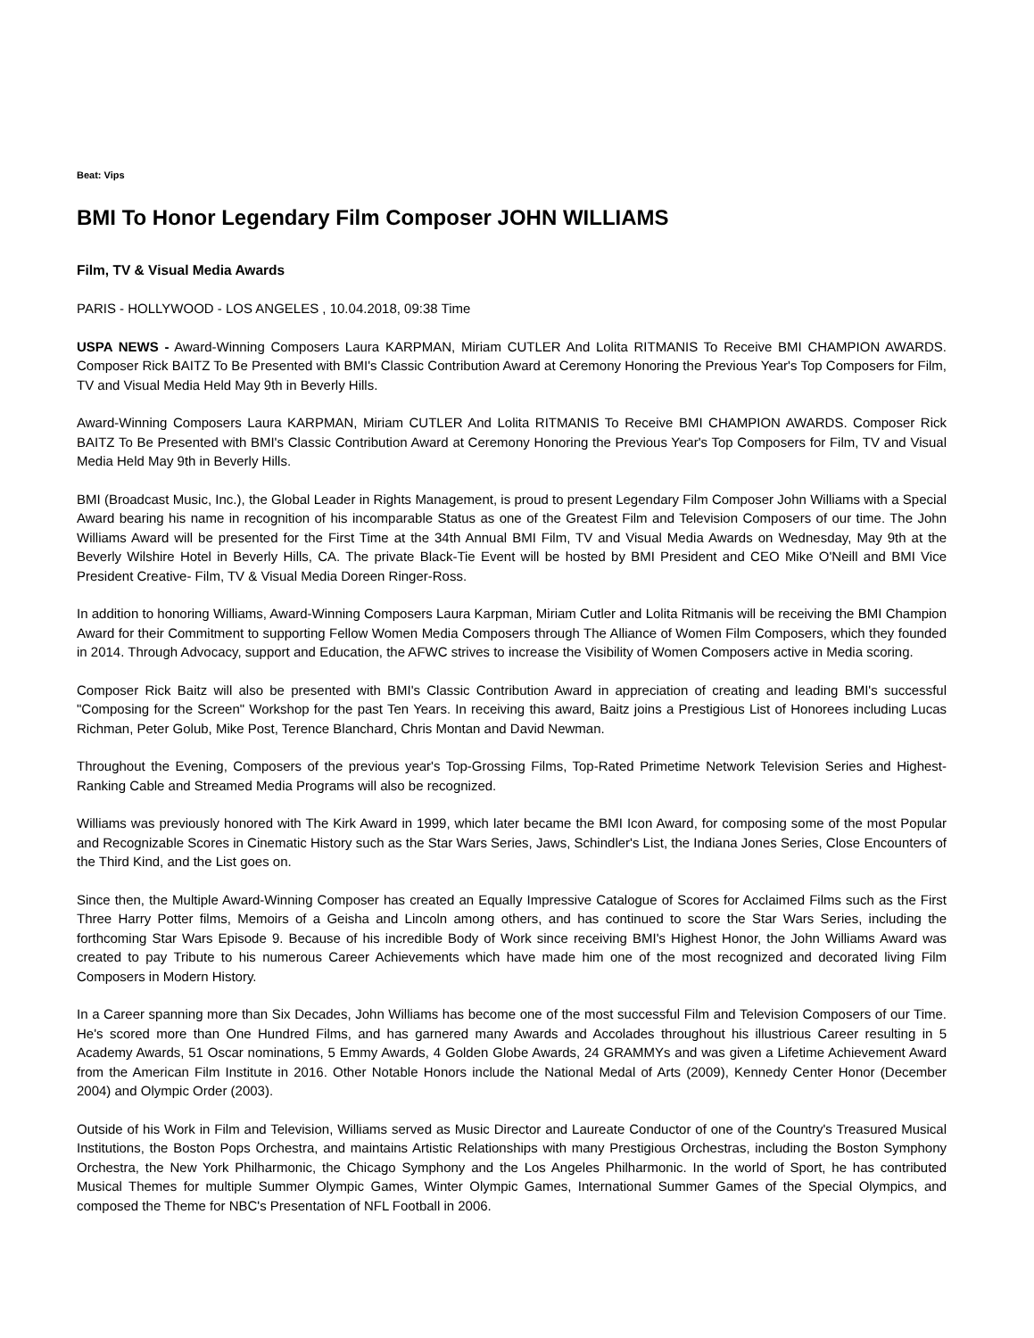Beat: Vips
BMI To Honor Legendary Film Composer JOHN WILLIAMS
Film, TV & Visual Media Awards
PARIS - HOLLYWOOD - LOS ANGELES , 10.04.2018, 09:38 Time
USPA NEWS - Award-Winning Composers Laura KARPMAN, Miriam CUTLER And Lolita RITMANIS To Receive BMI CHAMPION AWARDS. Composer Rick BAITZ To Be Presented with BMI's Classic Contribution Award at Ceremony Honoring the Previous Year's Top Composers for Film, TV and Visual Media Held May 9th in Beverly Hills.
Award-Winning Composers Laura KARPMAN, Miriam CUTLER And Lolita RITMANIS To Receive BMI CHAMPION AWARDS. Composer Rick BAITZ To Be Presented with BMI's Classic Contribution Award at Ceremony Honoring the Previous Year's Top Composers for Film, TV and Visual Media Held May 9th in Beverly Hills.
BMI (Broadcast Music, Inc.), the Global Leader in Rights Management, is proud to present Legendary Film Composer John Williams with a Special Award bearing his name in recognition of his incomparable Status as one of the Greatest Film and Television Composers of our time. The John Williams Award will be presented for the First Time at the 34th Annual BMI Film, TV and Visual Media Awards on Wednesday, May 9th at the Beverly Wilshire Hotel in Beverly Hills, CA. The private Black-Tie Event will be hosted by BMI President and CEO Mike O'Neill and BMI Vice President Creative- Film, TV & Visual Media Doreen Ringer-Ross.
In addition to honoring Williams, Award-Winning Composers Laura Karpman, Miriam Cutler and Lolita Ritmanis will be receiving the BMI Champion Award for their Commitment to supporting Fellow Women Media Composers through The Alliance of Women Film Composers, which they founded in 2014. Through Advocacy, support and Education, the AFWC strives to increase the Visibility of Women Composers active in Media scoring.
Composer Rick Baitz will also be presented with BMI's Classic Contribution Award in appreciation of creating and leading BMI's successful "Composing for the Screen" Workshop for the past Ten Years. In receiving this award, Baitz joins a Prestigious List of Honorees including Lucas Richman, Peter Golub, Mike Post, Terence Blanchard, Chris Montan and David Newman.
Throughout the Evening, Composers of the previous year's Top-Grossing Films, Top-Rated Primetime Network Television Series and Highest-Ranking Cable and Streamed Media Programs will also be recognized.
Williams was previously honored with The Kirk Award in 1999, which later became the BMI Icon Award, for composing some of the most Popular and Recognizable Scores in Cinematic History such as the Star Wars Series, Jaws, Schindler's List, the Indiana Jones Series, Close Encounters of the Third Kind, and the List goes on.
Since then, the Multiple Award-Winning Composer has created an Equally Impressive Catalogue of Scores for Acclaimed Films such as the First Three Harry Potter films, Memoirs of a Geisha and Lincoln among others, and has continued to score the Star Wars Series, including the forthcoming Star Wars Episode 9. Because of his incredible Body of Work since receiving BMI's Highest Honor, the John Williams Award was created to pay Tribute to his numerous Career Achievements which have made him one of the most recognized and decorated living Film Composers in Modern History.
In a Career spanning more than Six Decades, John Williams has become one of the most successful Film and Television Composers of our Time. He's scored more than One Hundred Films, and has garnered many Awards and Accolades throughout his illustrious Career resulting in 5 Academy Awards, 51 Oscar nominations, 5 Emmy Awards, 4 Golden Globe Awards, 24 GRAMMYs and was given a Lifetime Achievement Award from the American Film Institute in 2016. Other Notable Honors include the National Medal of Arts (2009), Kennedy Center Honor (December 2004) and Olympic Order (2003).
Outside of his Work in Film and Television, Williams served as Music Director and Laureate Conductor of one of the Country's Treasured Musical Institutions, the Boston Pops Orchestra, and maintains Artistic Relationships with many Prestigious Orchestras, including the Boston Symphony Orchestra, the New York Philharmonic, the Chicago Symphony and the Los Angeles Philharmonic. In the world of Sport, he has contributed Musical Themes for multiple Summer Olympic Games, Winter Olympic Games, International Summer Games of the Special Olympics, and composed the Theme for NBC's Presentation of NFL Football in 2006.